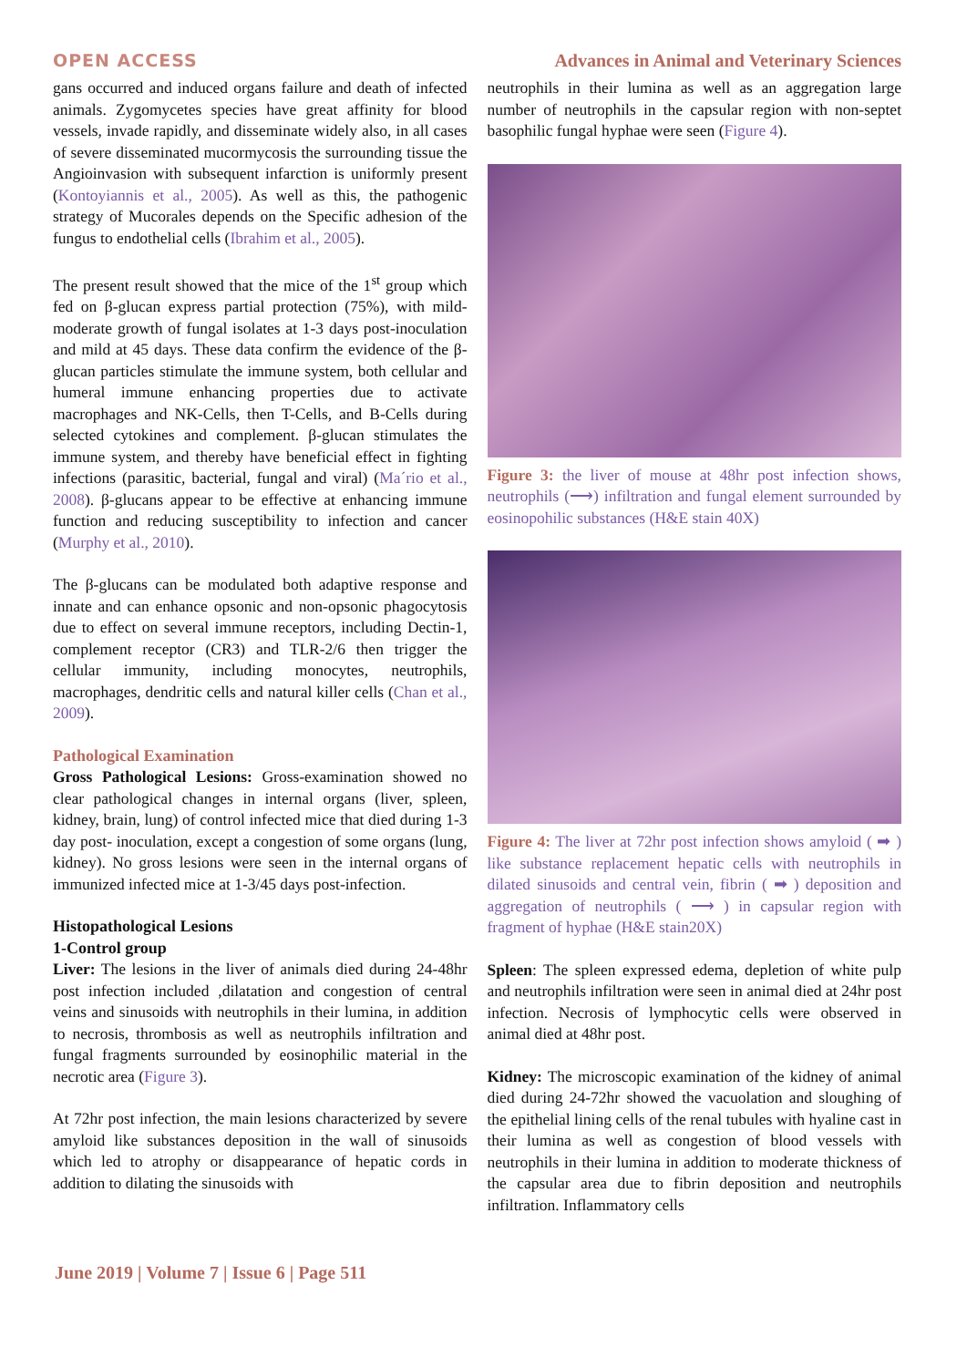OPEN ACCESS Advances in Animal and Veterinary Sciences
gans occurred and induced organs failure and death of infected animals. Zygomycetes species have great affinity for blood vessels, invade rapidly, and disseminate widely also, in all cases of severe disseminated mucormycosis the surrounding tissue the Angioinvasion with subsequent infarction is uniformly present (Kontoyiannis et al., 2005). As well as this, the pathogenic strategy of Mucorales depends on the Specific adhesion of the fungus to endothelial cells (Ibrahim et al., 2005).
The present result showed that the mice of the 1<sup>st</sup> group which fed on β-glucan express partial protection (75%), with mild-moderate growth of fungal isolates at 1-3 days post-inoculation and mild at 45 days. These data confirm the evidence of the β-glucan particles stimulate the immune system, both cellular and humeral immune enhancing properties due to activate macrophages and NK-Cells, then T-Cells, and B-Cells during selected cytokines and complement. β-glucan stimulates the immune system, and thereby have beneficial effect in fighting infections (parasitic, bacterial, fungal and viral) (Ma´rio et al., 2008). β-glucans appear to be effective at enhancing immune function and reducing susceptibility to infection and cancer (Murphy et al., 2010).
The β-glucans can be modulated both adaptive response and innate and can enhance opsonic and non-opsonic phagocytosis due to effect on several immune receptors, including Dectin-1, complement receptor (CR3) and TLR-2/6 then trigger the cellular immunity, including monocytes, neutrophils, macrophages, dendritic cells and natural killer cells (Chan et al., 2009).
Pathological Examination
Gross Pathological Lesions: Gross-examination showed no clear pathological changes in internal organs (liver, spleen, kidney, brain, lung) of control infected mice that died during 1-3 day post- inoculation, except a congestion of some organs (lung, kidney). No gross lesions were seen in the internal organs of immunized infected mice at 1-3/45 days post-infection.
Histopathological Lesions
1-Control group
Liver: The lesions in the liver of animals died during 24-48hr post infection included ,dilatation and congestion of central veins and sinusoids with neutrophils in their lumina, in addition to necrosis, thrombosis as well as neutrophils infiltration and fungal fragments surrounded by eosinophilic material in the necrotic area (Figure 3).
At 72hr post infection, the main lesions characterized by severe amyloid like substances deposition in the wall of sinusoids which led to atrophy or disappearance of hepatic cords in addition to dilating the sinusoids with
neutrophils in their lumina as well as an aggregation large number of neutrophils in the capsular region with non-septet basophilic fungal hyphae were seen (Figure 4).
Figure 3: the liver of mouse at 48hr post infection shows, neutrophils (⟶) infiltration and fungal element surrounded by eosinopohilic substances (H&E stain 40X)
Figure 4: The liver at 72hr post infection shows amyloid ( ➡ ) like substance replacement hepatic cells with neutrophils in dilated sinusoids and central vein, fibrin ( ➡ ) deposition and aggregation of neutrophils ( ⟶ ) in capsular region with fragment of hyphae (H&E stain20X)
Spleen: The spleen expressed edema, depletion of white pulp and neutrophils infiltration were seen in animal died at 24hr post infection. Necrosis of lymphocytic cells were observed in animal died at 48hr post.
Kidney: The microscopic examination of the kidney of animal died during 24-72hr showed the vacuolation and sloughing of the epithelial lining cells of the renal tubules with hyaline cast in their lumina as well as congestion of blood vessels with neutrophils in their lumina in addition to moderate thickness of the capsular area due to fibrin deposition and neutrophils infiltration. Inflammatory cells
June 2019 | Volume 7 | Issue 6 | Page 511